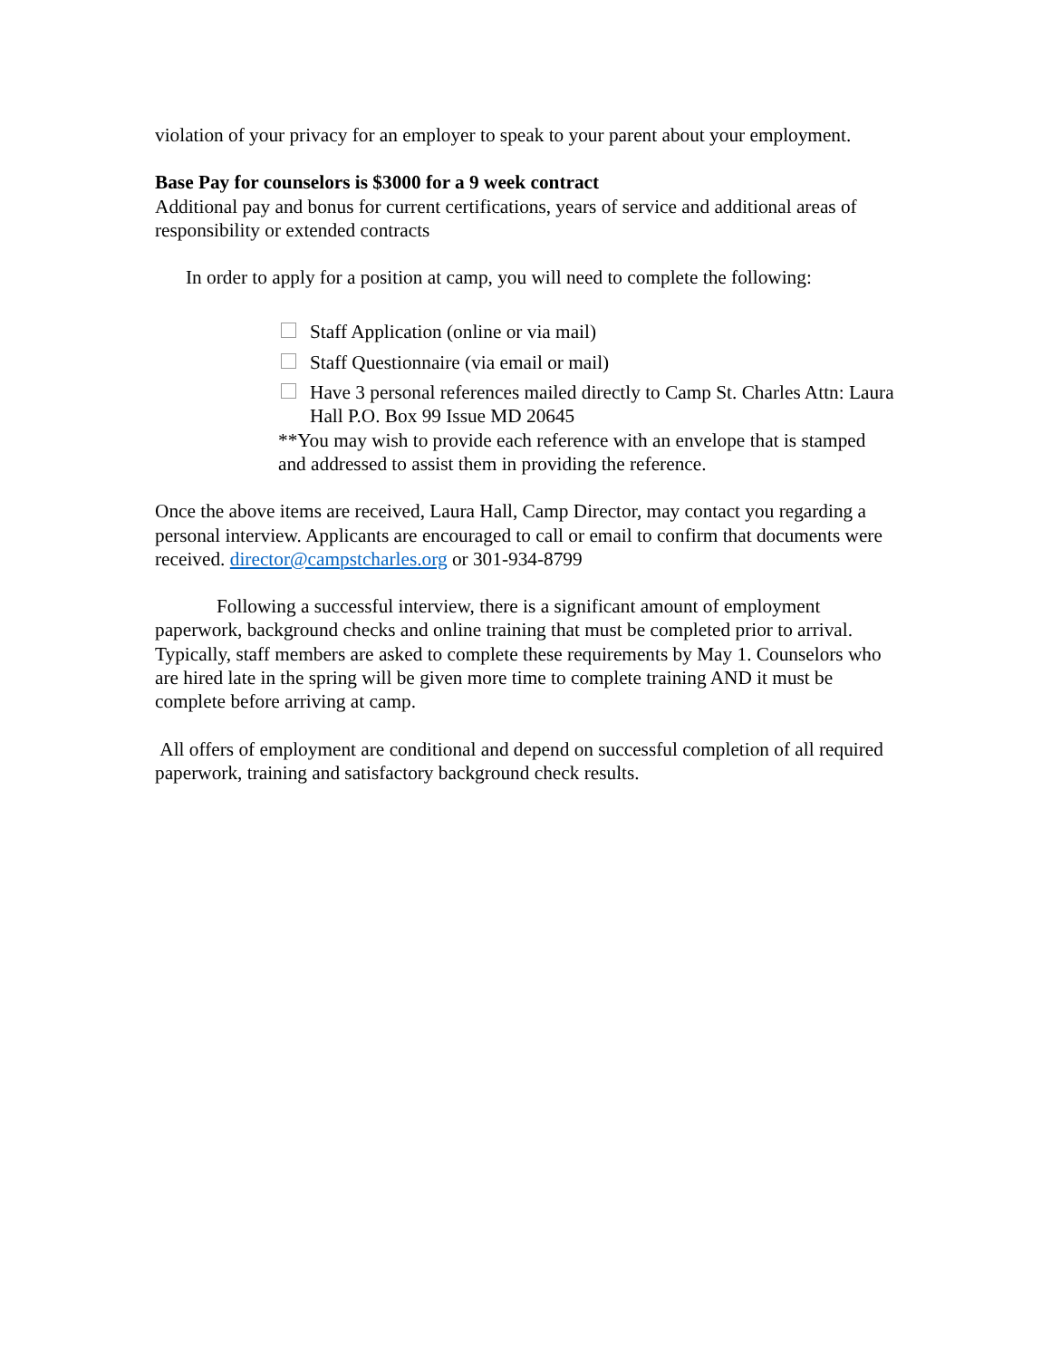violation of your privacy for an employer to speak to your parent about your employment.
Base Pay for counselors is $3000 for a 9 week contract
Additional pay and bonus for current certifications, years of service and additional areas of responsibility or extended contracts
In order to apply for a position at camp, you will need to complete the following:
Staff Application (online or via mail)
Staff Questionnaire (via email or mail)
Have 3 personal references mailed directly to Camp St. Charles Attn: Laura Hall P.O. Box 99 Issue MD 20645
**You may wish to provide each reference with an envelope that is stamped and addressed to assist them in providing the reference.
Once the above items are received, Laura Hall, Camp Director, may contact you regarding a personal interview. Applicants are encouraged to call or email to confirm that documents were received. director@campstcharles.org or 301-934-8799
Following a successful interview, there is a significant amount of employment paperwork, background checks and online training that must be completed prior to arrival. Typically, staff members are asked to complete these requirements by May 1. Counselors who are hired late in the spring will be given more time to complete training AND it must be complete before arriving at camp.
All offers of employment are conditional and depend on successful completion of all required paperwork, training and satisfactory background check results.